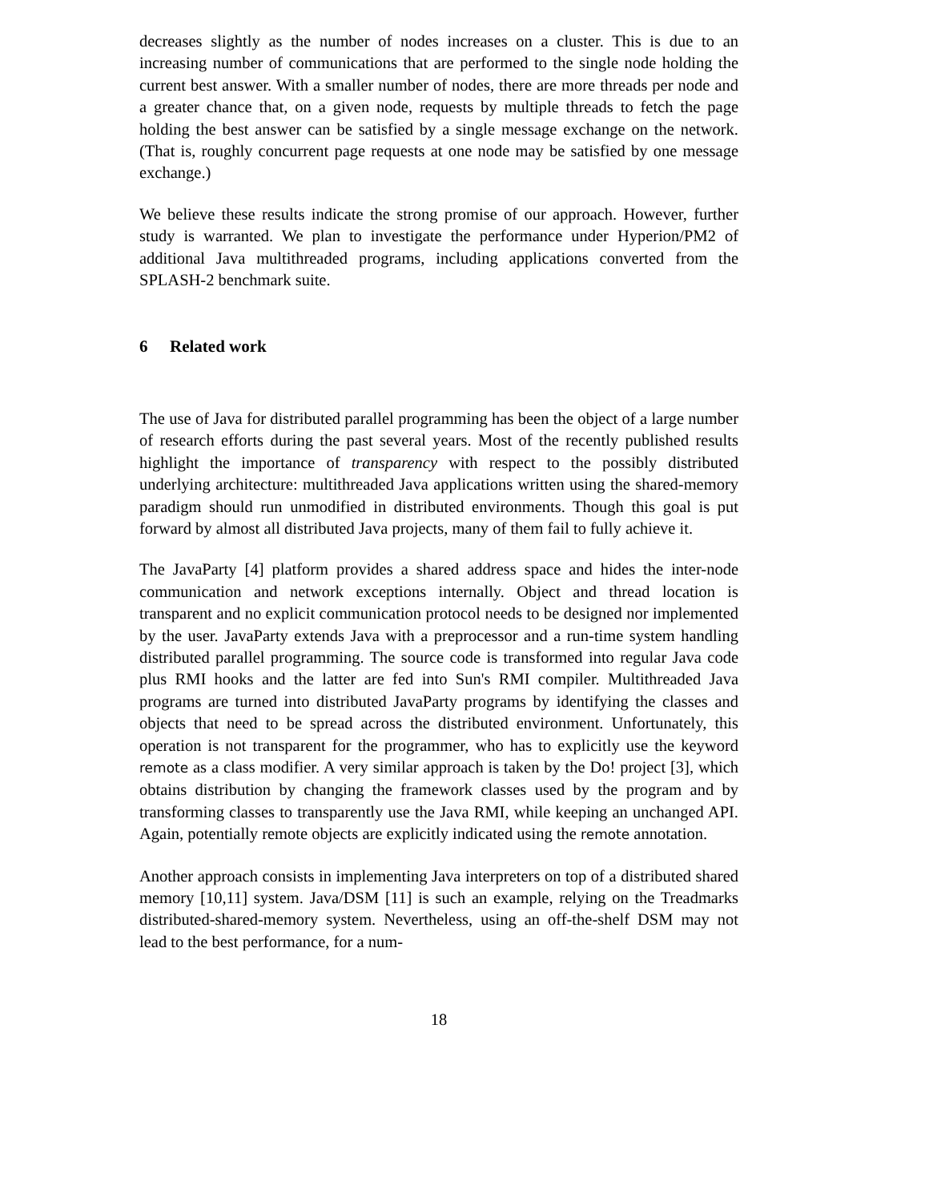decreases slightly as the number of nodes increases on a cluster. This is due to an increasing number of communications that are performed to the single node holding the current best answer. With a smaller number of nodes, there are more threads per node and a greater chance that, on a given node, requests by multiple threads to fetch the page holding the best answer can be satisfied by a single message exchange on the network. (That is, roughly concurrent page requests at one node may be satisfied by one message exchange.)
We believe these results indicate the strong promise of our approach. However, further study is warranted. We plan to investigate the performance under Hyperion/PM2 of additional Java multithreaded programs, including applications converted from the SPLASH-2 benchmark suite.
6 Related work
The use of Java for distributed parallel programming has been the object of a large number of research efforts during the past several years. Most of the recently published results highlight the importance of transparency with respect to the possibly distributed underlying architecture: multithreaded Java applications written using the shared-memory paradigm should run unmodified in distributed environments. Though this goal is put forward by almost all distributed Java projects, many of them fail to fully achieve it.
The JavaParty [4] platform provides a shared address space and hides the inter-node communication and network exceptions internally. Object and thread location is transparent and no explicit communication protocol needs to be designed nor implemented by the user. JavaParty extends Java with a preprocessor and a run-time system handling distributed parallel programming. The source code is transformed into regular Java code plus RMI hooks and the latter are fed into Sun's RMI compiler. Multithreaded Java programs are turned into distributed JavaParty programs by identifying the classes and objects that need to be spread across the distributed environment. Unfortunately, this operation is not transparent for the programmer, who has to explicitly use the keyword remote as a class modifier. A very similar approach is taken by the Do! project [3], which obtains distribution by changing the framework classes used by the program and by transforming classes to transparently use the Java RMI, while keeping an unchanged API. Again, potentially remote objects are explicitly indicated using the remote annotation.
Another approach consists in implementing Java interpreters on top of a distributed shared memory [10,11] system. Java/DSM [11] is such an example, relying on the Treadmarks distributed-shared-memory system. Nevertheless, using an off-the-shelf DSM may not lead to the best performance, for a num-
18